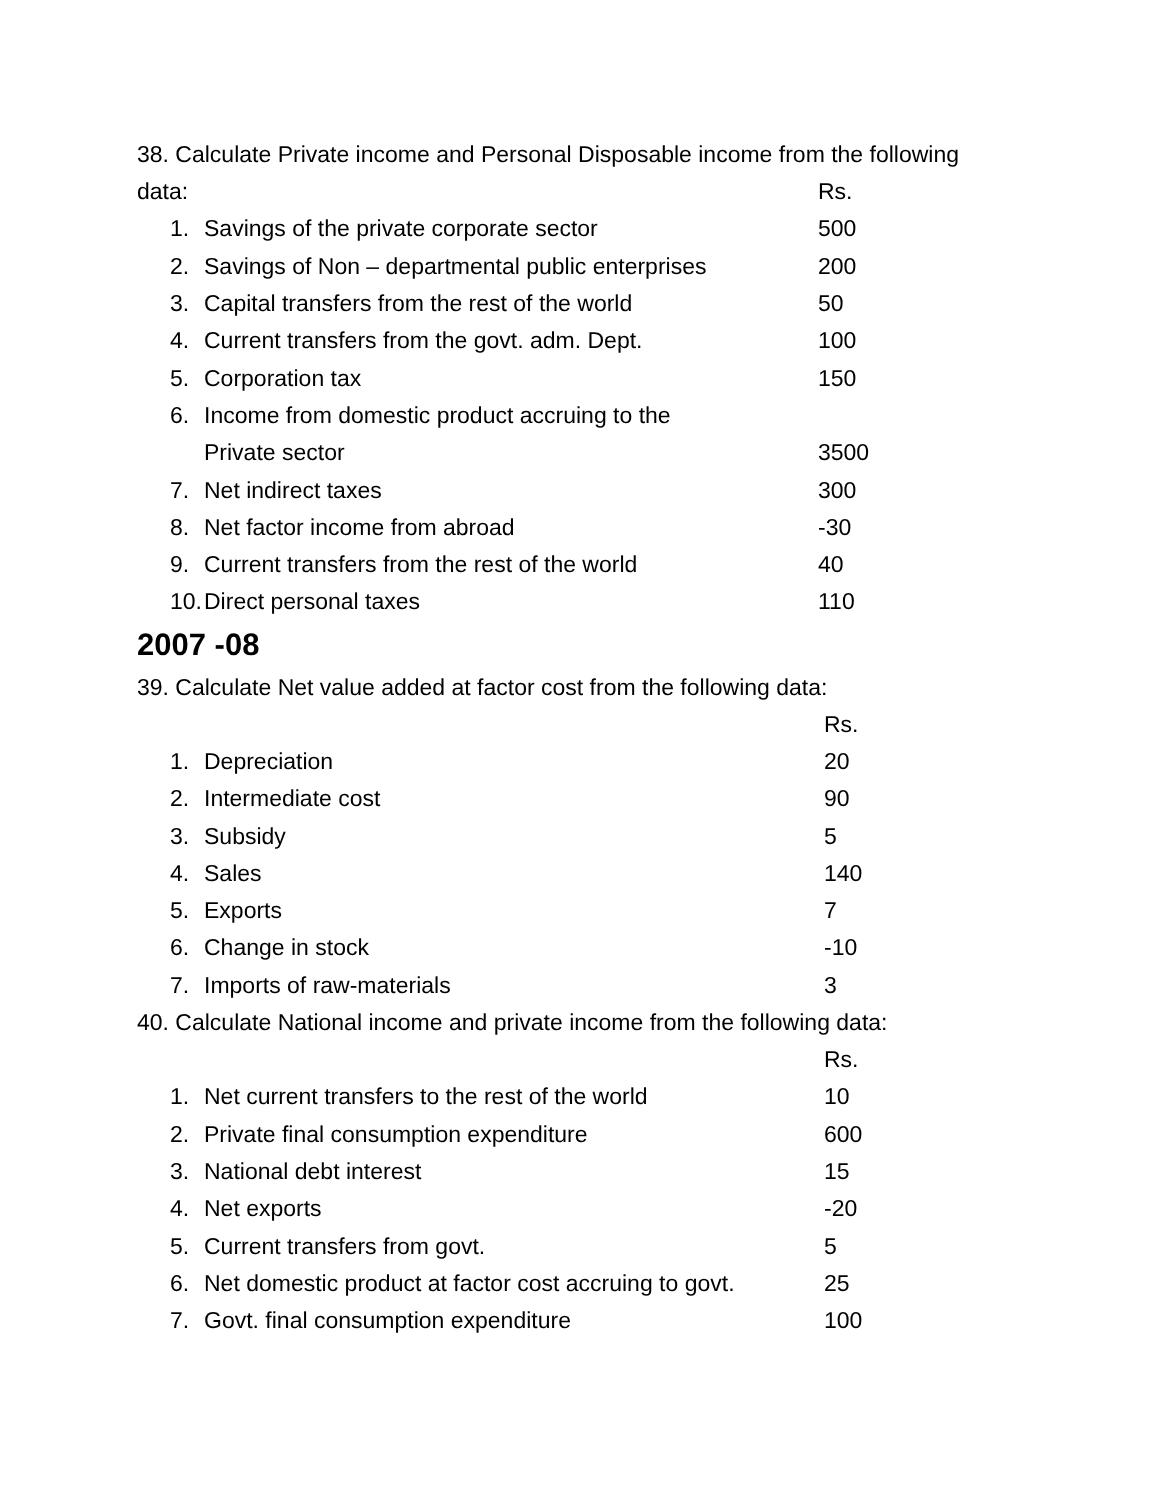38. Calculate Private income and Personal Disposable income from the following
| data: | | Rs. |
| 1. | Savings of the private corporate sector | 500 |
| 2. | Savings of Non – departmental public enterprises | 200 |
| 3. | Capital transfers from the rest of the world | 50 |
| 4. | Current transfers from the govt. adm. Dept. | 100 |
| 5. | Corporation tax | 150 |
| 6. | Income from domestic product accruing to the | |
| | Private sector | 3500 |
| 7. | Net indirect taxes | 300 |
| 8. | Net factor income from abroad | -30 |
| 9. | Current transfers from the rest of the world | 40 |
| 10. | Direct personal taxes | 110 |
2007 -08
39. Calculate Net value added at factor cost from the following data:
| | | Rs. |
| 1. | Depreciation | 20 |
| 2. | Intermediate cost | 90 |
| 3. | Subsidy | 5 |
| 4. | Sales | 140 |
| 5. | Exports | 7 |
| 6. | Change in stock | -10 |
| 7. | Imports of raw-materials | 3 |
40. Calculate National income and private income from the following data:
| | | Rs. |
| 1. | Net current transfers to the rest of the world | 10 |
| 2. | Private final consumption expenditure | 600 |
| 3. | National debt interest | 15 |
| 4. | Net exports | -20 |
| 5. | Current transfers from govt. | 5 |
| 6. | Net domestic product at factor cost accruing to govt. | 25 |
| 7. | Govt. final consumption expenditure | 100 |